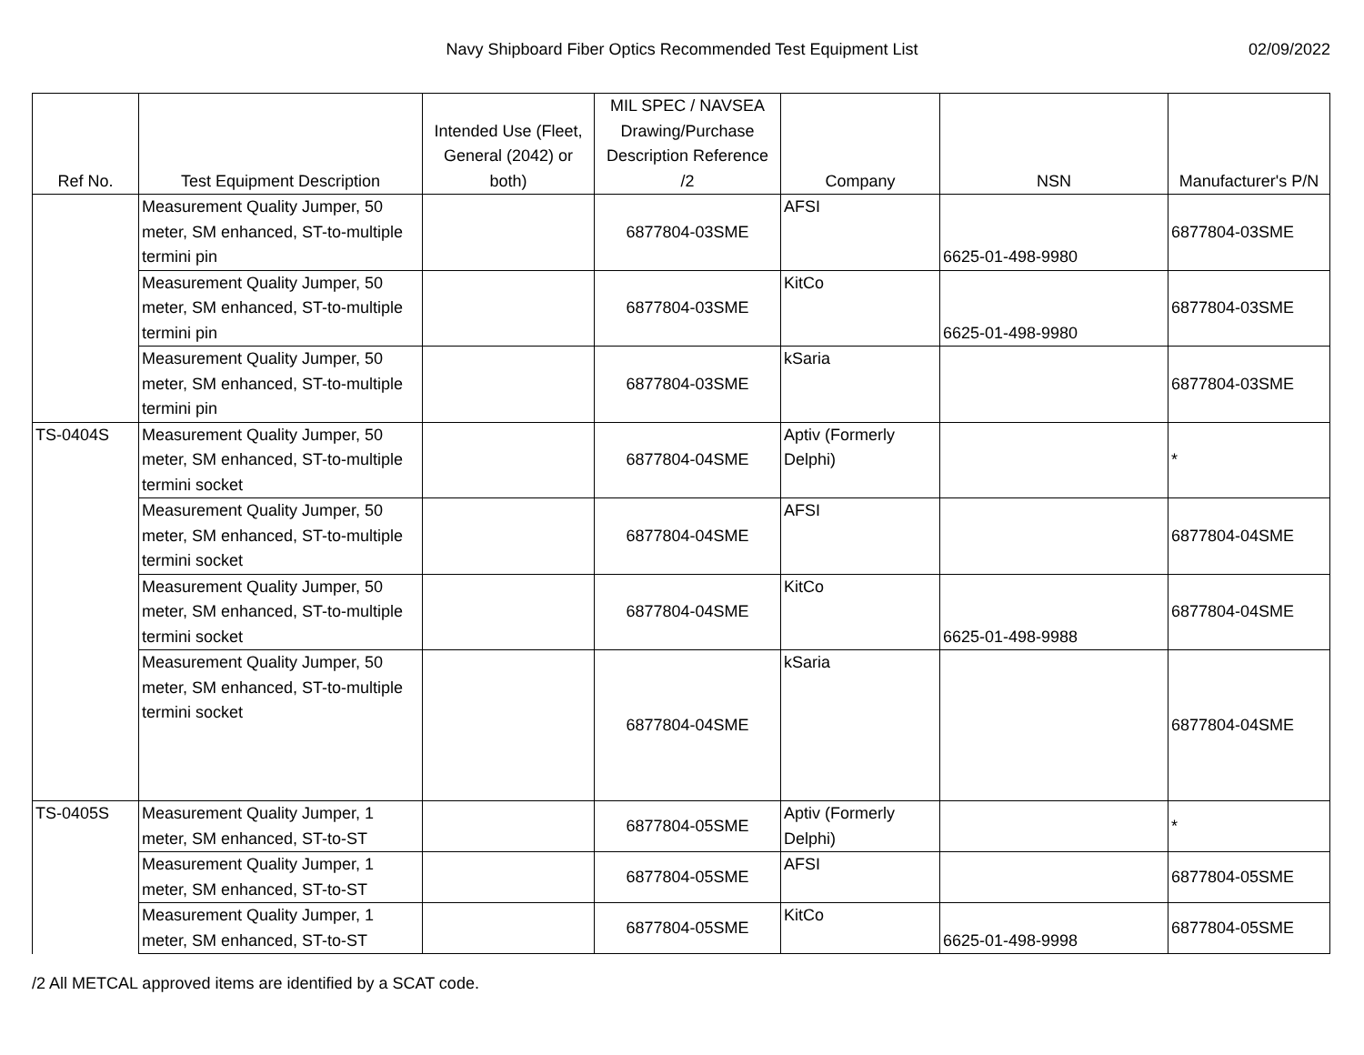Navy Shipboard Fiber Optics Recommended Test Equipment List
02/09/2022
| Ref No. | Test Equipment Description | Intended Use (Fleet, General (2042) or both) | MIL SPEC / NAVSEA Drawing/Purchase Description Reference /2 | Company | NSN | Manufacturer's P/N |
| --- | --- | --- | --- | --- | --- | --- |
| | Measurement Quality Jumper, 50 meter, SM enhanced, ST-to-multiple termini pin | | 6877804-03SME | AFSI | 6625-01-498-9980 | 6877804-03SME |
| | Measurement Quality Jumper, 50 meter, SM enhanced, ST-to-multiple termini pin | | 6877804-03SME | KitCo | 6625-01-498-9980 | 6877804-03SME |
| | Measurement Quality Jumper, 50 meter, SM enhanced, ST-to-multiple termini pin | | 6877804-03SME | kSaria | | 6877804-03SME |
| TS-0404S | Measurement Quality Jumper, 50 meter, SM enhanced, ST-to-multiple termini socket | | 6877804-04SME | Aptiv (Formerly Delphi) | | * |
| | Measurement Quality Jumper, 50 meter, SM enhanced, ST-to-multiple termini socket | | 6877804-04SME | AFSI | | 6877804-04SME |
| | Measurement Quality Jumper, 50 meter, SM enhanced, ST-to-multiple termini socket | | 6877804-04SME | KitCo | 6625-01-498-9988 | 6877804-04SME |
| | Measurement Quality Jumper, 50 meter, SM enhanced, ST-to-multiple termini socket | | 6877804-04SME | kSaria | | 6877804-04SME |
| TS-0405S | Measurement Quality Jumper, 1 meter, SM enhanced, ST-to-ST | | 6877804-05SME | Aptiv (Formerly Delphi) | | * |
| | Measurement Quality Jumper, 1 meter, SM enhanced, ST-to-ST | | 6877804-05SME | AFSI | | 6877804-05SME |
| | Measurement Quality Jumper, 1 meter, SM enhanced, ST-to-ST | | 6877804-05SME | KitCo | 6625-01-498-9998 | 6877804-05SME |
/2 All METCAL approved items are identified by a SCAT code.